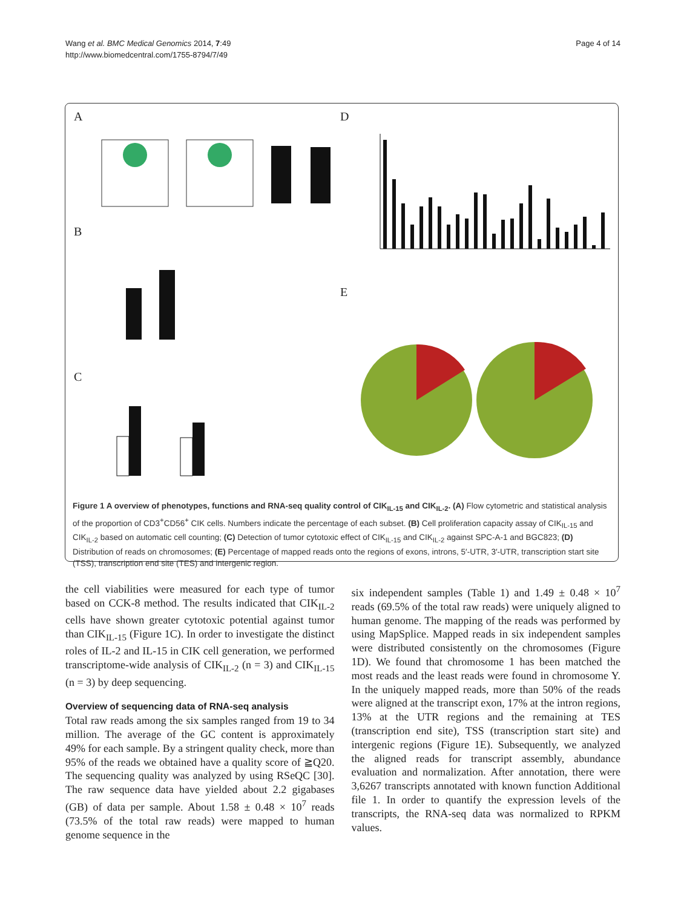Wang et al. BMC Medical Genomics 2014, 7:49
http://www.biomedcentral.com/1755-8794/7/49
Page 4 of 14
A D
B
C
E
Figure 1 A overview of phenotypes, functions and RNA-seq quality control of CIK<sub>IL-15</sub> and CIK<sub>IL-2</sub>. (A) Flow cytometric and statistical analysis of the proportion of CD3<sup>+</sup>CD56<sup>+</sup> CIK cells. Numbers indicate the percentage of each subset. (B) Cell proliferation capacity assay of CIK<sub>IL-15</sub> and CIK<sub>IL-2</sub> based on automatic cell counting; (C) Detection of tumor cytotoxic effect of CIK<sub>IL-15</sub> and CIK<sub>IL-2</sub> against SPC-A-1 and BGC823; (D) Distribution of reads on chromosomes; (E) Percentage of mapped reads onto the regions of exons, introns, 5′-UTR, 3′-UTR, transcription start site (TSS), transcription end site (TES) and intergenic region.
the cell viabilities were measured for each type of tumor based on CCK-8 method. The results indicated that CIK<sub>IL-2</sub> cells have shown greater cytotoxic potential against tumor than CIK<sub>IL-15</sub> (Figure 1C). In order to investigate the distinct roles of IL-2 and IL-15 in CIK cell generation, we performed transcriptome-wide analysis of CIK<sub>IL-2</sub> (n = 3) and CIK<sub>IL-15</sub> (n = 3) by deep sequencing.
Overview of sequencing data of RNA-seq analysis
Total raw reads among the six samples ranged from 19 to 34 million. The average of the GC content is approximately 49% for each sample. By a stringent quality check, more than 95% of the reads we obtained have a quality score of ≧Q20. The sequencing quality was analyzed by using RSeQC [30]. The raw sequence data have yielded about 2.2 gigabases (GB) of data per sample. About 1.58 ± 0.48 × 10<sup>7</sup> reads (73.5% of the total raw reads) were mapped to human genome sequence in the
six independent samples (Table 1) and 1.49 ± 0.48 × 10<sup>7</sup> reads (69.5% of the total raw reads) were uniquely aligned to human genome. The mapping of the reads was performed by using MapSplice. Mapped reads in six independent samples were distributed consistently on the chromosomes (Figure 1D). We found that chromosome 1 has been matched the most reads and the least reads were found in chromosome Y. In the uniquely mapped reads, more than 50% of the reads were aligned at the transcript exon, 17% at the intron regions, 13% at the UTR regions and the remaining at TES (transcription end site), TSS (transcription start site) and intergenic regions (Figure 1E). Subsequently, we analyzed the aligned reads for transcript assembly, abundance evaluation and normalization. After annotation, there were 3,6267 transcripts annotated with known function Additional file 1. In order to quantify the expression levels of the transcripts, the RNA-seq data was normalized to RPKM values.